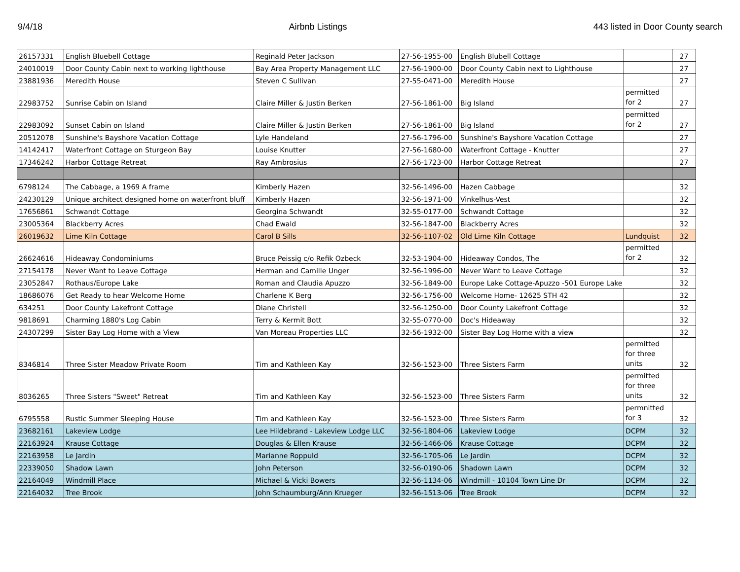9/4/18 Airbnb Listings 443 listed in Door County search
| 26157331 | English Bluebell Cottage | Reginald Peter Jackson | 27-56-1955-00 | English Blubell Cottage | | 27 |
| 24010019 | Door County Cabin next to working lighthouse | Bay Area Property Management LLC | 27-56-1900-00 | Door County Cabin next to Lighthouse | | 27 |
| 23881936 | Meredith House | Steven C Sullivan | 27-55-0471-00 | Meredith House | | 27 |
| 22983752 | Sunrise Cabin on Island | Claire Miller & Justin Berken | 27-56-1861-00 | Big Island | permitted for 2 | 27 |
| 22983092 | Sunset Cabin on Island | Claire Miller & Justin Berken | 27-56-1861-00 | Big Island | permitted for 2 | 27 |
| 20512078 | Sunshine's Bayshore Vacation Cottage | Lyle Handeland | 27-56-1796-00 | Sunshine's Bayshore Vacation Cottage | | 27 |
| 14142417 | Waterfront Cottage on Sturgeon Bay | Louise Knutter | 27-56-1680-00 | Waterfront Cottage - Knutter | | 27 |
| 17346242 | Harbor Cottage Retreat | Ray Ambrosius | 27-56-1723-00 | Harbor Cottage Retreat | | 27 |
| 6798124 | The Cabbage, a 1969 A frame | Kimberly Hazen | 32-56-1496-00 | Hazen Cabbage | | 32 |
| 24230129 | Unique architect designed home on waterfront bluff | Kimberly Hazen | 32-56-1971-00 | Vinkelhus-Vest | | 32 |
| 17656861 | Schwandt Cottage | Georgina Schwandt | 32-55-0177-00 | Schwandt Cottage | | 32 |
| 23005364 | Blackberry Acres | Chad Ewald | 32-56-1847-00 | Blackberry Acres | | 32 |
| 26019632 | Lime Kiln Cottage | Carol B Sills | 32-56-1107-02 | Old Lime Kiln Cottage | Lundquist | 32 |
| 26624616 | Hideaway Condominiums | Bruce Peissig c/o Refik Ozbeck | 32-53-1904-00 | Hideaway Condos, The | permitted for 2 | 32 |
| 27154178 | Never Want to Leave Cottage | Herman and Camille Unger | 32-56-1996-00 | Never Want to Leave Cottage | | 32 |
| 23052847 | Rothaus/Europe Lake | Roman and Claudia Apuzzo | 32-56-1849-00 | Europe Lake Cottage-Apuzzo -501 Europe Lake | | 32 |
| 18686076 | Get Ready to hear Welcome Home | Charlene K Berg | 32-56-1756-00 | Welcome Home- 12625 STH 42 | | 32 |
| 634251 | Door County Lakefront Cottage | Diane Christell | 32-56-1250-00 | Door County Lakefront Cottage | | 32 |
| 9818691 | Charming 1880's Log Cabin | Terry & Kermit Bott | 32-55-0770-00 | Doc's Hideaway | | 32 |
| 24307299 | Sister Bay Log Home with a View | Van Moreau Properties LLC | 32-56-1932-00 | Sister Bay Log Home with a view | | 32 |
| 8346814 | Three Sister Meadow Private Room | Tim and Kathleen Kay | 32-56-1523-00 | Three Sisters Farm | permitted for three units | 32 |
| 8036265 | Three Sisters "Sweet" Retreat | Tim and Kathleen Kay | 32-56-1523-00 | Three Sisters Farm | permitted for three units | 32 |
| 6795558 | Rustic Summer Sleeping House | Tim and Kathleen Kay | 32-56-1523-00 | Three Sisters Farm | permnitted for 3 | 32 |
| 23682161 | Lakeview Lodge | Lee Hildebrand - Lakeview Lodge LLC | 32-56-1804-06 | Lakeview Lodge | DCPM | 32 |
| 22163924 | Krause Cottage | Douglas & Ellen Krause | 32-56-1466-06 | Krause Cottage | DCPM | 32 |
| 22163958 | Le Jardin | Marianne Roppuld | 32-56-1705-06 | Le Jardin | DCPM | 32 |
| 22339050 | Shadow Lawn | John Peterson | 32-56-0190-06 | Shadown Lawn | DCPM | 32 |
| 22164049 | Windmill Place | Michael & Vicki Bowers | 32-56-1134-06 | Windmill - 10104 Town Line Dr | DCPM | 32 |
| 22164032 | Tree Brook | John Schaumburg/Ann Krueger | 32-56-1513-06 | Tree Brook | DCPM | 32 |